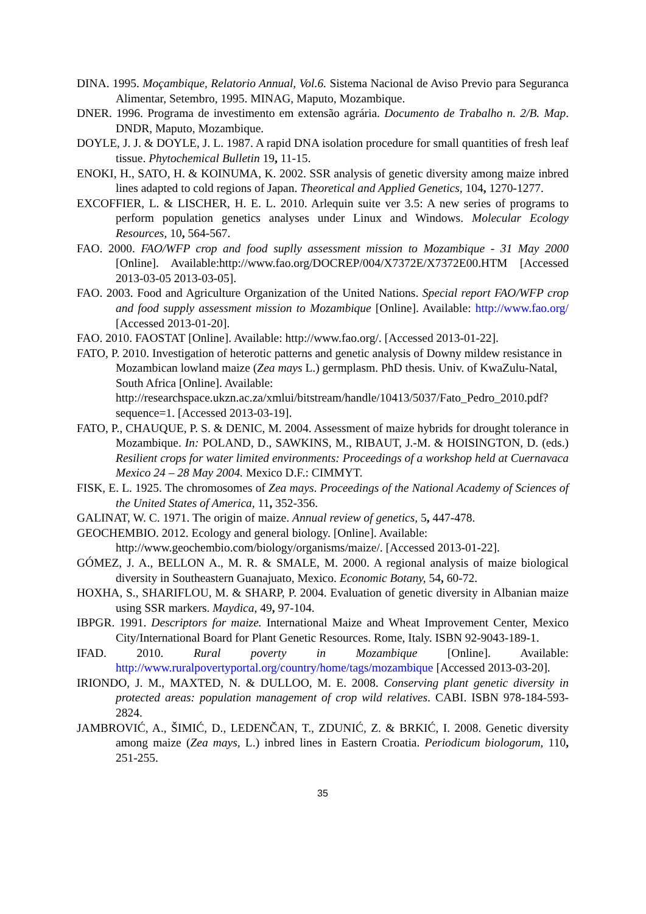DINA. 1995. Moçambique, Relatorio Annual, Vol.6. Sistema Nacional de Aviso Previo para Seguranca Alimentar, Setembro, 1995. MINAG, Maputo, Mozambique.
DNER. 1996. Programa de investimento em extensão agrária. Documento de Trabalho n. 2/B. Map. DNDR, Maputo, Mozambique.
DOYLE, J. J. & DOYLE, J. L. 1987. A rapid DNA isolation procedure for small quantities of fresh leaf tissue. Phytochemical Bulletin 19, 11-15.
ENOKI, H., SATO, H. & KOINUMA, K. 2002. SSR analysis of genetic diversity among maize inbred lines adapted to cold regions of Japan. Theoretical and Applied Genetics, 104, 1270-1277.
EXCOFFIER, L. & LISCHER, H. E. L. 2010. Arlequin suite ver 3.5: A new series of programs to perform population genetics analyses under Linux and Windows. Molecular Ecology Resources, 10, 564-567.
FAO. 2000. FAO/WFP crop and food suplly assessment mission to Mozambique - 31 May 2000 [Online]. Available:http://www.fao.org/DOCREP/004/X7372E/X7372E00.HTM [Accessed 2013-03-05 2013-03-05].
FAO. 2003. Food and Agriculture Organization of the United Nations. Special report FAO/WFP crop and food supply assessment mission to Mozambique [Online]. Available: http://www.fao.org/ [Accessed 2013-01-20].
FAO. 2010. FAOSTAT [Online]. Available: http://www.fao.org/. [Accessed 2013-01-22].
FATO, P. 2010. Investigation of heterotic patterns and genetic analysis of Downy mildew resistance in Mozambican lowland maize (Zea mays L.) germplasm. PhD thesis. Univ. of KwaZulu-Natal, South Africa [Online]. Available: http://researchspace.ukzn.ac.za/xmlui/bitstream/handle/10413/5037/Fato_Pedro_2010.pdf?sequence=1. [Accessed 2013-03-19].
FATO, P., CHAUQUE, P. S. & DENIC, M. 2004. Assessment of maize hybrids for drought tolerance in Mozambique. In: POLAND, D., SAWKINS, M., RIBAUT, J.-M. & HOISINGTON, D. (eds.) Resilient crops for water limited environments: Proceedings of a workshop held at Cuernavaca Mexico 24 – 28 May 2004. Mexico D.F.: CIMMYT.
FISK, E. L. 1925. The chromosomes of Zea mays. Proceedings of the National Academy of Sciences of the United States of America, 11, 352-356.
GALINAT, W. C. 1971. The origin of maize. Annual review of genetics, 5, 447-478.
GEOCHEMBIO. 2012. Ecology and general biology. [Online]. Available: http://www.geochembio.com/biology/organisms/maize/. [Accessed 2013-01-22].
GÓMEZ, J. A., BELLON A., M. R. & SMALE, M. 2000. A regional analysis of maize biological diversity in Southeastern Guanajuato, Mexico. Economic Botany, 54, 60-72.
HOXHA, S., SHARIFLOU, M. & SHARP, P. 2004. Evaluation of genetic diversity in Albanian maize using SSR markers. Maydica, 49, 97-104.
IBPGR. 1991. Descriptors for maize. International Maize and Wheat Improvement Center, Mexico City/International Board for Plant Genetic Resources. Rome, Italy. ISBN 92-9043-189-1.
IFAD. 2010. Rural poverty in Mozambique [Online]. Available: http://www.ruralpovertyportal.org/country/home/tags/mozambique [Accessed 2013-03-20].
IRIONDO, J. M., MAXTED, N. & DULLOO, M. E. 2008. Conserving plant genetic diversity in protected areas: population management of crop wild relatives. CABI. ISBN 978-184-593-2824.
JAMBROVIĆ, A., ŠIMIĆ, D., LEDENČAN, T., ZDUNIĆ, Z. & BRKIĆ, I. 2008. Genetic diversity among maize (Zea mays, L.) inbred lines in Eastern Croatia. Periodicum biologorum, 110, 251-255.
35